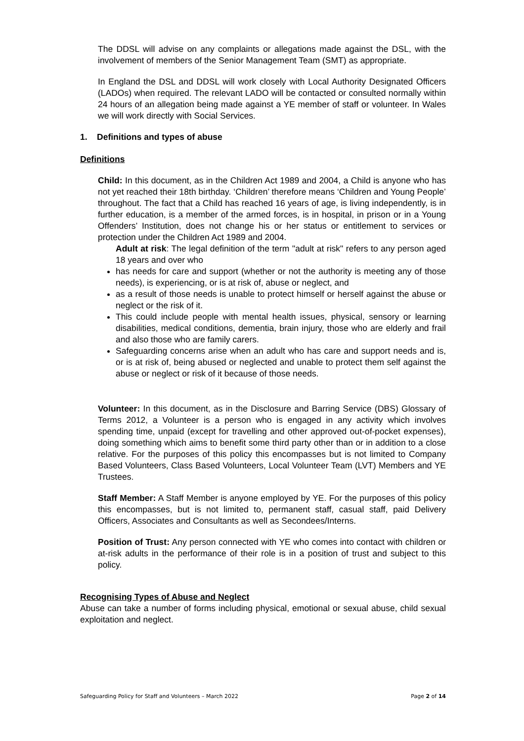The DDSL will advise on any complaints or allegations made against the DSL, with the involvement of members of the Senior Management Team (SMT) as appropriate.
In England the DSL and DDSL will work closely with Local Authority Designated Officers (LADOs) when required. The relevant LADO will be contacted or consulted normally within 24 hours of an allegation being made against a YE member of staff or volunteer. In Wales we will work directly with Social Services.
1. Definitions and types of abuse
Definitions
Child: In this document, as in the Children Act 1989 and 2004, a Child is anyone who has not yet reached their 18th birthday. ‘Children’ therefore means ‘Children and Young People’ throughout. The fact that a Child has reached 16 years of age, is living independently, is in further education, is a member of the armed forces, is in hospital, in prison or in a Young Offenders’ Institution, does not change his or her status or entitlement to services or protection under the Children Act 1989 and 2004.
Adult at risk: The legal definition of the term "adult at risk" refers to any person aged 18 years and over who
has needs for care and support (whether or not the authority is meeting any of those needs), is experiencing, or is at risk of, abuse or neglect, and
as a result of those needs is unable to protect himself or herself against the abuse or neglect or the risk of it.
This could include people with mental health issues, physical, sensory or learning disabilities, medical conditions, dementia, brain injury, those who are elderly and frail and also those who are family carers.
Safeguarding concerns arise when an adult who has care and support needs and is, or is at risk of, being abused or neglected and unable to protect them self against the abuse or neglect or risk of it because of those needs.
Volunteer: In this document, as in the Disclosure and Barring Service (DBS) Glossary of Terms 2012, a Volunteer is a person who is engaged in any activity which involves spending time, unpaid (except for travelling and other approved out-of-pocket expenses), doing something which aims to benefit some third party other than or in addition to a close relative. For the purposes of this policy this encompasses but is not limited to Company Based Volunteers, Class Based Volunteers, Local Volunteer Team (LVT) Members and YE Trustees.
Staff Member: A Staff Member is anyone employed by YE. For the purposes of this policy this encompasses, but is not limited to, permanent staff, casual staff, paid Delivery Officers, Associates and Consultants as well as Secondees/Interns.
Position of Trust: Any person connected with YE who comes into contact with children or at-risk adults in the performance of their role is in a position of trust and subject to this policy.
Recognising Types of Abuse and Neglect
Abuse can take a number of forms including physical, emotional or sexual abuse, child sexual exploitation and neglect.
Safeguarding Policy for Staff and Volunteers – March 2022 Page 2 of 14